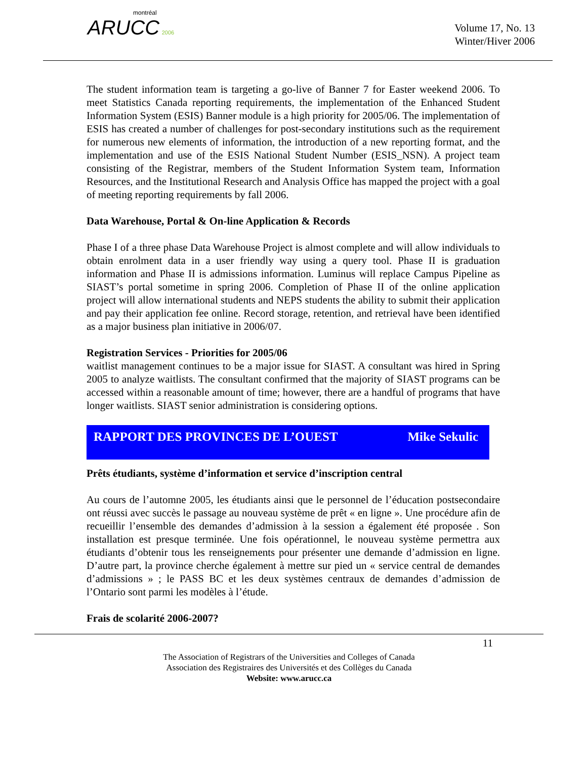montréal
ARUCC 2006
Volume 17, No. 13
Winter/Hiver 2006
The student information team is targeting a go-live of Banner 7 for Easter weekend 2006. To meet Statistics Canada reporting requirements, the implementation of the Enhanced Student Information System (ESIS) Banner module is a high priority for 2005/06. The implementation of ESIS has created a number of challenges for post-secondary institutions such as the requirement for numerous new elements of information, the introduction of a new reporting format, and the implementation and use of the ESIS National Student Number (ESIS_NSN). A project team consisting of the Registrar, members of the Student Information System team, Information Resources, and the Institutional Research and Analysis Office has mapped the project with a goal of meeting reporting requirements by fall 2006.
Data Warehouse, Portal & On-line Application & Records
Phase I of a three phase Data Warehouse Project is almost complete and will allow individuals to obtain enrolment data in a user friendly way using a query tool. Phase II is graduation information and Phase II is admissions information. Luminus will replace Campus Pipeline as SIAST’s portal sometime in spring 2006. Completion of Phase II of the online application project will allow international students and NEPS students the ability to submit their application and pay their application fee online. Record storage, retention, and retrieval have been identified as a major business plan initiative in 2006/07.
Registration Services - Priorities for 2005/06
waitlist management continues to be a major issue for SIAST. A consultant was hired in Spring 2005 to analyze waitlists. The consultant confirmed that the majority of SIAST programs can be accessed within a reasonable amount of time; however, there are a handful of programs that have longer waitlists. SIAST senior administration is considering options.
RAPPORT DES PROVINCES DE L’OUEST Mike Sekulic
Prêts étudiants, système d’information et service d’inscription central
Au cours de l’automne 2005, les étudiants ainsi que le personnel de l’éducation postsecondaire ont réussi avec succès le passage au nouveau système de prêt « en ligne ». Une procédure afin de recueillir l’ensemble des demandes d’admission à la session a également été proposée . Son installation est presque terminée. Une fois opérationnel, le nouveau système permettra aux étudiants d’obtenir tous les renseignements pour présenter une demande d’admission en ligne. D’autre part, la province cherche également à mettre sur pied un « service central de demandes d’admissions » ; le PASS BC et les deux systèmes centraux de demandes d’admission de l’Ontario sont parmi les modèles à l’étude.
Frais de scolarité 2006-2007?
11
The Association of Registrars of the Universities and Colleges of Canada
Association des Registraires des Universités et des Collèges du Canada
Website: www.arucc.ca